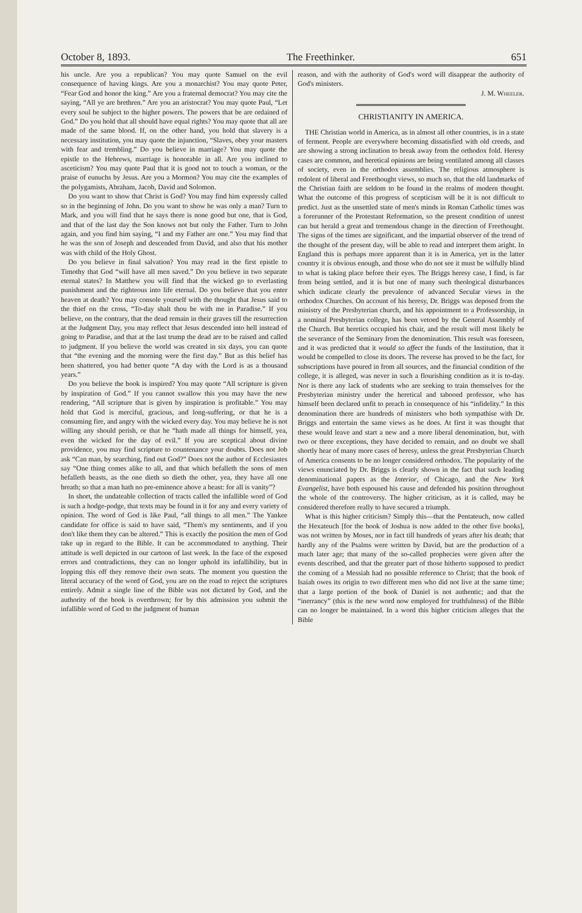October 8, 1893. The Freethinker. 651
his uncle. Are you a republican? You may quote Samuel on the evil consequence of having kings. Are you a monarchist? You may quote Peter, “Fear God and honor the king.” Are you a fraternal democrat? You may cite the saying, “All ye are brethren.” Are you an aristocrat? You may quote Paul, “Let every soul be subject to the higher powers. The powers that be are ordained of God.” Do you hold that all should have equal rights? You may quote that all are made of the same blood. If, on the other hand, you hold that slavery is a necessary institution, you may quote the injunction, “Slaves, obey your masters with fear and trembling.” Do you believe in marriage? You may quote the epistle to the Hebrews, marriage is honorable in all. Are you inclined to asceticism? You may quote Paul that it is good not to touch a woman, or the praise of eunuchs by Jesus. Are you a Mormon? You may cite the examples of the polygamists, Abraham, Jacob, David and Solomon.
Do you want to show that Christ is God? You may find him expressly called so in the beginning of John. Do you want to show he was only a man? Turn to Mark, and you will find that he says there is none good but one, that is God, and that of the last day the Son knows not but only the Father. Turn to John again, and you find him saying, “I and my Father are one.” You may find that he was the son of Joseph and descended from David, and also that his mother was with child of the Holy Ghost.
Do you believe in final salvation? You may read in the first epistle to Timothy that God “will have all men saved.” Do you believe in two separate eternal states? In Matthew you will find that the wicked go to everlasting punishment and the righteous into life eternal. Do you believe that you enter heaven at death? You may console yourself with the thought that Jesus said to the thief on the cross, “To-day shalt thou be with me in Paradise.” If you believe, on the contrary, that the dead remain in their graves till the resurrection at the Judgment Day, you may reflect that Jesus descended into hell instead of going to Paradise, and that at the last trump the dead are to be raised and called to judgment. If you believe the world was created in six days, you can quote that “the evening and the morning were the first day.” But as this belief has been shattered, you had better quote “A day with the Lord is as a thousand years.”
Do you believe the book is inspired? You may quote “All scripture is given by inspiration of God.” If you cannot swallow this you may have the new rendering, “All scripture that is given by inspiration is profitable.” You may hold that God is merciful, gracious, and long-suffering, or that he is a consuming fire, and angry with the wicked every day. You may believe he is not willing any should perish, or that he “hath made all things for himself, yea, even the wicked for the day of evil.” If you are sceptical about divine providence, you may find scripture to countenance your doubts. Does not Job ask “Can man, by searching, find out God?” Does not the author of Ecclesiastes say “One thing comes alike to all, and that which befalleth the sons of men befalleth beasts, as the one dieth so dieth the other, yea, they have all one breath; so that a man hath no pre-eminence above a beast: for all is vanity”?
In short, the undateable collection of tracts called the infallible word of God is such a hodge-podge, that texts may be found in it for any and every variety of opinion. The word of God is like Paul, “all things to all men.” The Yankee candidate for office is said to have said, “Them's my sentiments, and if you don't like them they can be altered.” This is exactly the position the men of God take up in regard to the Bible. It can be accommodated to anything. Their attitude is well depicted in our cartoon of last week. In the face of the exposed errors and contradictions, they can no longer uphold its infallibility, but in lopping this off they remove their own seats. The moment you question the literal accuracy of the word of God, you are on the road to reject the scriptures entirely. Admit a single line of the Bible was not dictated by God, and the authority of the book is overthrown; for by this admission you submit the infallible word of God to the judgment of human
reason, and with the authority of God's word will disappear the authority of God's ministers.
J. M. Wheeler.
CHRISTIANITY IN AMERICA.
THE Christian world in America, as in almost all other countries, is in a state of ferment. People are everywhere becoming dissatisfied with old creeds, and are showing a strong inclination to break away from the orthodox fold. Heresy cases are common, and heretical opinions are being ventilated among all classes of society, even in the orthodox assemblies. The religious atmosphere is redolent of liberal and Freethought views, so much so, that the old landmarks of the Christian faith are seldom to be found in the realms of modern thought. What the outcome of this progress of scepticism will be it is not difficult to predict. Just as the unsettled state of men's minds in Roman Catholic times was a forerunner of the Protestant Reformation, so the present condition of unrest can but herald a great and tremendous change in the direction of Freethought. The signs of the times are significant, and the impartial observer of the trend of the thought of the present day, will be able to read and interpret them aright. In England this is perhaps more apparent than it is in America, yet in the latter country it is obvious enough, and those who do not see it must be wilfully blind to what is taking place before their eyes. The Briggs heresy case, I find, is far from being settled, and it is but one of many such theological disturbances which indicate clearly the prevalence of advanced Secular views in the orthodox Churches. On account of his heresy, Dr. Briggs was deposed from the ministry of the Presbyterian church, and his appointment to a Professorship, in a nominal Presbyterian college, has been vetoed by the General Assembly of the Church. But heretics occupied his chair, and the result will most likely be the severance of the Seminary from the denomination. This result was foreseen, and it was predicted that it would so affect the funds of the Institution, that it would be compelled to close its doors. The reverse has proved to be the fact, for subscriptions have poured in from all sources, and the financial condition of the college, it is alleged, was never in such a flourishing condition as it is to-day. Nor is there any lack of students who are seeking to train themselves for the Presbyterian ministry under the heretical and tabooed professor, who has himself been declared unfit to preach in consequence of his “infidelity.” In this denomination there are hundreds of ministers who both sympathise with Dr. Briggs and entertain the same views as he does. At first it was thought that these would leave and start a new and a more liberal denomination, but, with two or three exceptions, they have decided to remain, and no doubt we shall shortly hear of many more cases of heresy, unless the great Presbyterian Church of America consents to be no longer considered orthodox. The popularity of the views enunciated by Dr. Briggs is clearly shown in the fact that such leading denominational papers as the Interior, of Chicago, and the New York Evangelist, have both espoused his cause and defended his position throughout the whole of the controversy. The higher criticism, as it is called, may be considered therefore really to have secured a triumph.
What is this higher criticism? Simply this—that the Pentateuch, now called the Hexateuch [for the book of Joshua is now added to the other five books], was not written by Moses, nor in fact till hundreds of years after his death; that hardly any of the Psalms were written by David, but are the production of a much later age; that many of the so-called prophecies were given after the events described, and that the greater part of those hitherto supposed to predict the coming of a Messiah had no possible reference to Christ; that the book of Isaiah owes its origin to two different men who did not live at the same time; that a large portion of the book of Daniel is not authentic; and that the “inerrancy” (this is the new word now employed for truthfulness) of the Bible can no longer be maintained. In a word this higher criticism alleges that the Bible